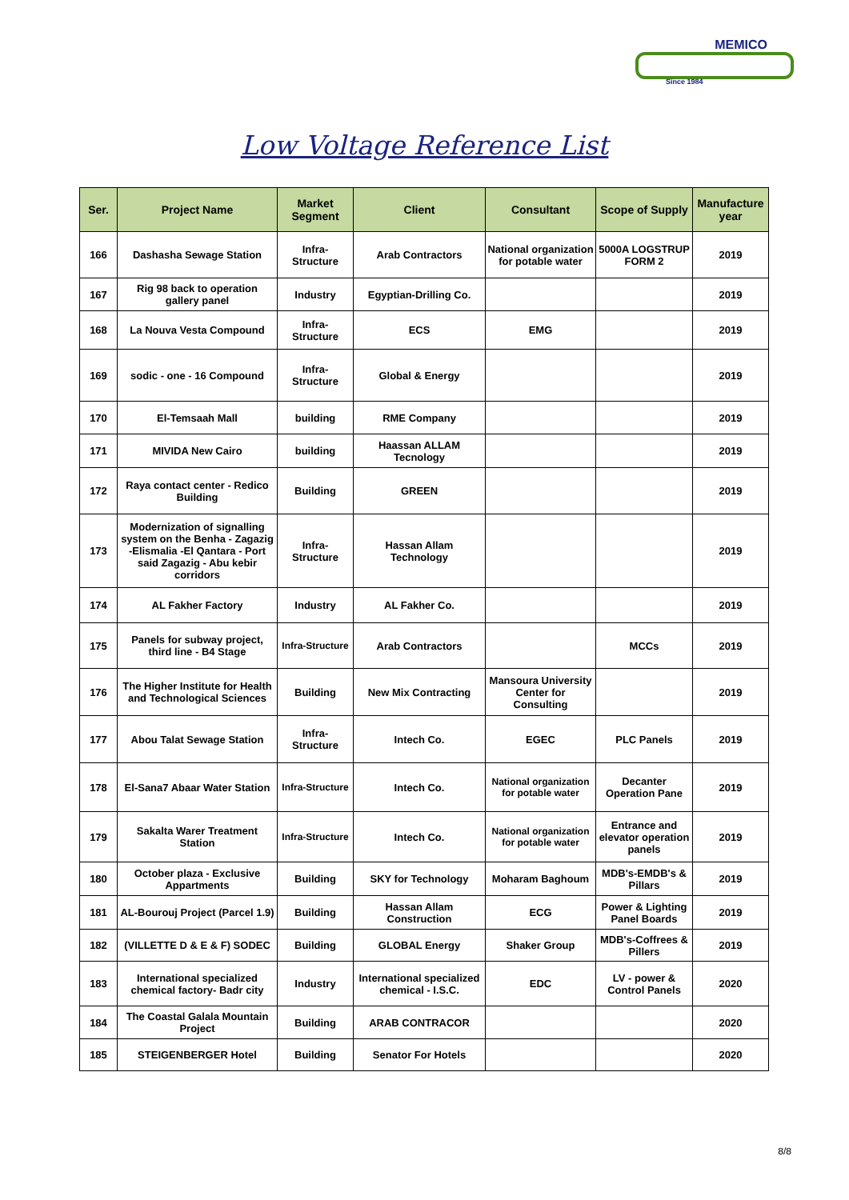MEMICO
Since 1984
Low Voltage Reference List
| Ser. | Project Name | Market Segment | Client | Consultant | Scope of Supply | Manufacture year |
| --- | --- | --- | --- | --- | --- | --- |
| 166 | Dashasha Sewage Station | Infra-Structure | Arab Contractors | National organization for potable water | 5000A LOGSTRUP FORM 2 | 2019 |
| 167 | Rig 98 back to operation gallery panel | Industry | Egyptian-Drilling Co. | | | 2019 |
| 168 | La Nouva Vesta Compound | Infra-Structure | ECS | EMG | | 2019 |
| 169 | sodic - one - 16 Compound | Infra-Structure | Global & Energy | | | 2019 |
| 170 | El-Temsaah Mall | building | RME Company | | | 2019 |
| 171 | MIVIDA New Cairo | building | Haassan ALLAM Tecnology | | | 2019 |
| 172 | Raya contact center - Redico Building | Building | GREEN | | | 2019 |
| 173 | Modernization of signalling system on the Benha - Zagazig -Elismalia -El Qantara - Port said Zagazig - Abu kebir corridors | Infra-Structure | Hassan Allam Technology | | | 2019 |
| 174 | AL Fakher Factory | Industry | AL Fakher Co. | | | 2019 |
| 175 | Panels for subway project, third line - B4 Stage | Infra-Structure | Arab Contractors | | MCCs | 2019 |
| 176 | The Higher Institute for Health and Technological Sciences | Building | New Mix Contracting | Mansoura University Center for Consulting | | 2019 |
| 177 | Abou Talat Sewage Station | Infra-Structure | Intech Co. | EGEC | PLC Panels | 2019 |
| 178 | El-Sana7 Abaar Water Station | Infra-Structure | Intech Co. | National organization for potable water | Decanter Operation Pane | 2019 |
| 179 | Sakalta Warer Treatment Station | Infra-Structure | Intech Co. | National organization for potable water | Entrance and elevator operation panels | 2019 |
| 180 | October plaza - Exclusive Appartments | Building | SKY for Technology | Moharam Baghoum | MDB's-EMDB's & Pillars | 2019 |
| 181 | AL-Bourouj Project (Parcel 1.9) | Building | Hassan Allam Construction | ECG | Power & Lighting Panel Boards | 2019 |
| 182 | (VILLETTE D & E & F) SODEC | Building | GLOBAL Energy | Shaker Group | MDB's-Coffrees & Pillers | 2019 |
| 183 | International specialized chemical factory- Badr city | Industry | International specialized chemical - I.S.C. | EDC | LV - power & Control Panels | 2020 |
| 184 | The Coastal Galala Mountain Project | Building | ARAB CONTRACOR | | | 2020 |
| 185 | STEIGENBERGER Hotel | Building | Senator For Hotels | | | 2020 |
8/8